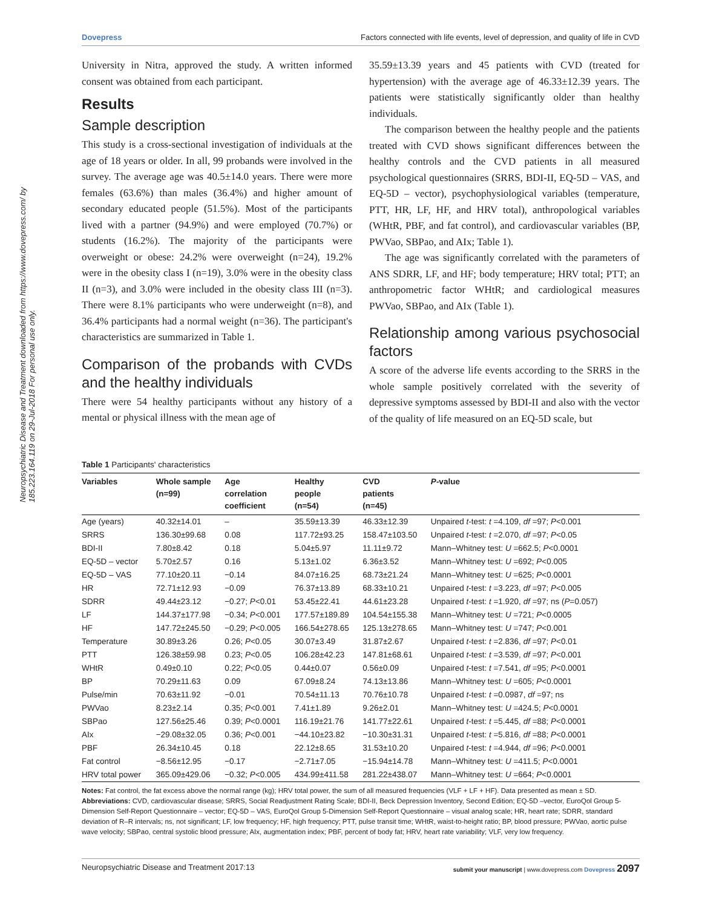Neuropsychiatric Disease and Treatment downloaded from https://www.dovepress.com/ by 185.223.164.119 on 29-Jul-2018 For personal use only.
Dovepress Factors connected with life events, level of depression, and quality of life in CVD
University in Nitra, approved the study. A written informed consent was obtained from each participant.
Results
Sample description
This study is a cross-sectional investigation of individuals at the age of 18 years or older. In all, 99 probands were involved in the survey. The average age was 40.5±14.0 years. There were more females (63.6%) than males (36.4%) and higher amount of secondary educated people (51.5%). Most of the participants lived with a partner (94.9%) and were employed (70.7%) or students (16.2%). The majority of the participants were overweight or obese: 24.2% were overweight (n=24), 19.2% were in the obesity class I (n=19), 3.0% were in the obesity class II (n=3), and 3.0% were included in the obesity class III (n=3). There were 8.1% participants who were underweight (n=8), and 36.4% participants had a normal weight (n=36). The participant's characteristics are summarized in Table 1.
Comparison of the probands with CVDs and the healthy individuals
There were 54 healthy participants without any history of a mental or physical illness with the mean age of
35.59±13.39 years and 45 patients with CVD (treated for hypertension) with the average age of 46.33±12.39 years. The patients were statistically significantly older than healthy individuals.
The comparison between the healthy people and the patients treated with CVD shows significant differences between the healthy controls and the CVD patients in all measured psychological questionnaires (SRRS, BDI-II, EQ-5D – VAS, and EQ-5D – vector), psychophysiological variables (temperature, PTT, HR, LF, HF, and HRV total), anthropological variables (WHtR, PBF, and fat control), and cardiovascular variables (BP, PWVao, SBPao, and AIx; Table 1).
The age was significantly correlated with the parameters of ANS SDRR, LF, and HF; body temperature; HRV total; PTT; an anthropometric factor WHtR; and cardiological measures PWVao, SBPao, and AIx (Table 1).
Relationship among various psychosocial factors
A score of the adverse life events according to the SRRS in the whole sample positively correlated with the severity of depressive symptoms assessed by BDI-II and also with the vector of the quality of life measured on an EQ-5D scale, but
Table 1 Participants' characteristics
| Variables | Whole sample (n=99) | Age correlation coefficient | Healthy people (n=54) | CVD patients (n=45) | P -value |
| --- | --- | --- | --- | --- | --- |
| Age (years) | 40.32±14.01 | – | 35.59±13.39 | 46.33±12.39 | Unpaired t -test: t =4.109, df =97; P <0.001 |
| SRRS | 136.30±99.68 | 0.08 | 117.72±93.25 | 158.47±103.50 | Unpaired t -test: t =2.070, df =97; P <0.05 |
| BDI-II | 7.80±8.42 | 0.18 | 5.04±5.97 | 11.11±9.72 | Mann–Whitney test: U =662.5; P <0.0001 |
| EQ-5D – vector | 5.70±2.57 | 0.16 | 5.13±1.02 | 6.36±3.52 | Mann–Whitney test: U =692; P <0.005 |
| EQ-5D – VAS | 77.10±20.11 | −0.14 | 84.07±16.25 | 68.73±21.24 | Mann–Whitney test: U =625; P <0.0001 |
| HR | 72.71±12.93 | −0.09 | 76.37±13.89 | 68.33±10.21 | Unpaired t -test: t =3.223, df =97; P <0.005 |
| SDRR | 49.44±23.12 | −0.27; P <0.01 | 53.45±22.41 | 44.61±23.28 | Unpaired t -test: t =1.920, df =97; ns ( P =0.057) |
| LF | 144.37±177.98 | −0.34; P <0.001 | 177.57±189.89 | 104.54±155.38 | Mann–Whitney test: U =721; P <0.0005 |
| HF | 147.72±245.50 | −0.29; P <0.005 | 166.54±278.65 | 125.13±278.65 | Mann–Whitney test: U =747; P <0.001 |
| Temperature | 30.89±3.26 | 0.26; P <0.05 | 30.07±3.49 | 31.87±2.67 | Unpaired t -test: t =2.836, df =97; P <0.01 |
| PTT | 126.38±59.98 | 0.23; P <0.05 | 106.28±42.23 | 147.81±68.61 | Unpaired t -test: t =3.539, df =97; P <0.001 |
| WHtR | 0.49±0.10 | 0.22; P <0.05 | 0.44±0.07 | 0.56±0.09 | Unpaired t -test: t =7.541, df =95; P <0.0001 |
| BP | 70.29±11.63 | 0.09 | 67.09±8.24 | 74.13±13.86 | Mann–Whitney test: U =605; P <0.0001 |
| Pulse/min | 70.63±11.92 | −0.01 | 70.54±11.13 | 70.76±10.78 | Unpaired t -test: t =0.0987, df =97; ns |
| PWVao | 8.23±2.14 | 0.35; P <0.001 | 7.41±1.89 | 9.26±2.01 | Mann–Whitney test: U =424.5; P <0.0001 |
| SBPao | 127.56±25.46 | 0.39; P <0.0001 | 116.19±21.76 | 141.77±22.61 | Unpaired t -test: t =5.445, df =88; P <0.0001 |
| AIx | −29.08±32.05 | 0.36; P <0.001 | −44.10±23.82 | −10.30±31.31 | Unpaired t -test: t =5.816, df =88; P <0.0001 |
| PBF | 26.34±10.45 | 0.18 | 22.12±8.65 | 31.53±10.20 | Unpaired t -test: t =4.944, df =96; P <0.0001 |
| Fat control | −8.56±12.95 | −0.17 | −2.71±7.05 | −15.94±14.78 | Mann–Whitney test: U =411.5; P <0.0001 |
| HRV total power | 365.09±429.06 | −0.32; P <0.005 | 434.99±411.58 | 281.22±438.07 | Mann–Whitney test: U =664; P <0.0001 |
Notes: Fat control, the fat excess above the normal range (kg); HRV total power, the sum of all measured frequencies (VLF + LF + HF). Data presented as mean ± SD.
Abbreviations: CVD, cardiovascular disease; SRRS, Social Readjustment Rating Scale; BDI-II, Beck Depression Inventory, Second Edition; EQ-5D –vector, EuroQol Group 5-Dimension Self-Report Questionnaire – vector; EQ-5D – VAS, EuroQol Group 5-Dimension Self-Report Questionnaire – visual analog scale; HR, heart rate; SDRR, standard deviation of R–R intervals; ns, not significant; LF, low frequency; HF, high frequency; PTT, pulse transit time; WHtR, waist-to-height ratio; BP, blood pressure; PWVao, aortic pulse wave velocity; SBPao, central systolic blood pressure; AIx, augmentation index; PBF, percent of body fat; HRV, heart rate variability; VLF, very low frequency.
Neuropsychiatric Disease and Treatment 2017:13 submit your manuscript | www.dovepress.com Dovepress 2097